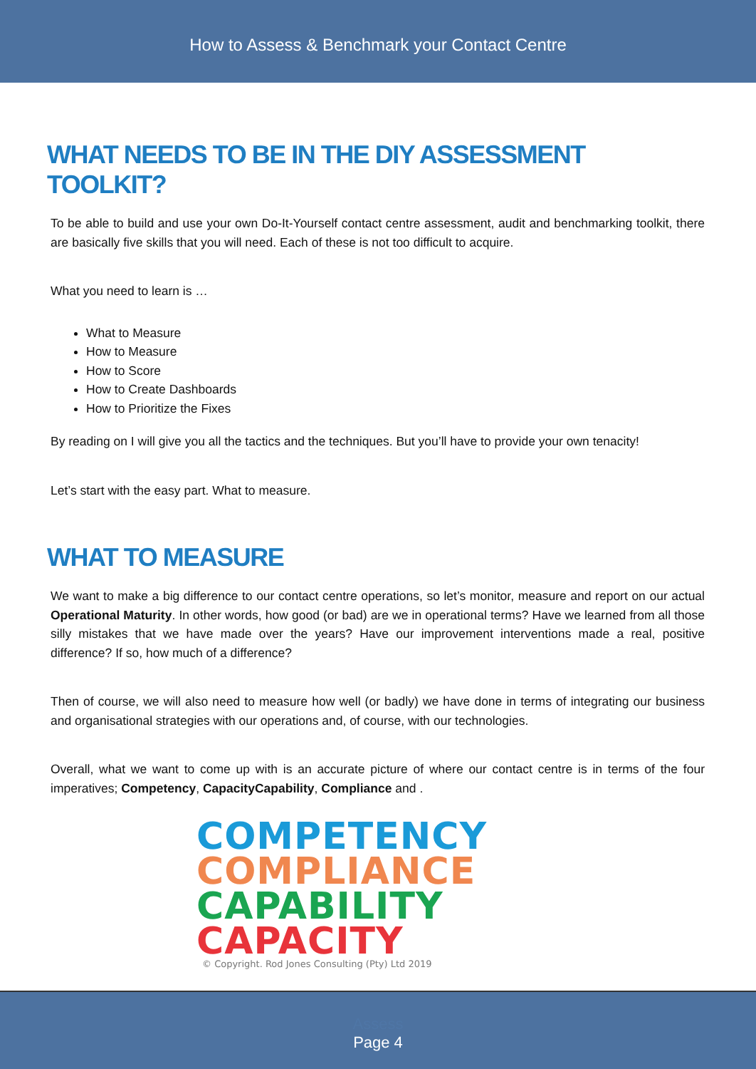How to Assess & Benchmark your Contact Centre
WHAT NEEDS TO BE IN THE DIY ASSESSMENT TOOLKIT?
To be able to build and use your own Do-It-Yourself contact centre assessment, audit and benchmarking toolkit, there are basically five skills that you will need. Each of these is not too difficult to acquire.
What you need to learn is …
What to Measure
How to Measure
How to Score
How to Create Dashboards
How to Prioritize the Fixes
By reading on I will give you all the tactics and the techniques. But you’ll have to provide your own tenacity!
Let’s start with the easy part. What to measure.
WHAT TO MEASURE
We want to make a big difference to our contact centre operations, so let’s monitor, measure and report on our actual Operational Maturity. In other words, how good (or bad) are we in operational terms? Have we learned from all those silly mistakes that we have made over the years? Have our improvement interventions made a real, positive difference? If so, how much of a difference?
Then of course, we will also need to measure how well (or badly) we have done in terms of integrating our business and organisational strategies with our operations and, of course, with our technologies.
Overall, what we want to come up with is an accurate picture of where our contact centre is in terms of the four imperatives; Competency, CapacityCapability, Compliance and .
COMPETENCY
COMPLIANCE
CAPABILITY
CAPACITY
© Copyright. Rod Jones Consulting (Pty) Ltd 2019
Assess
Page 4